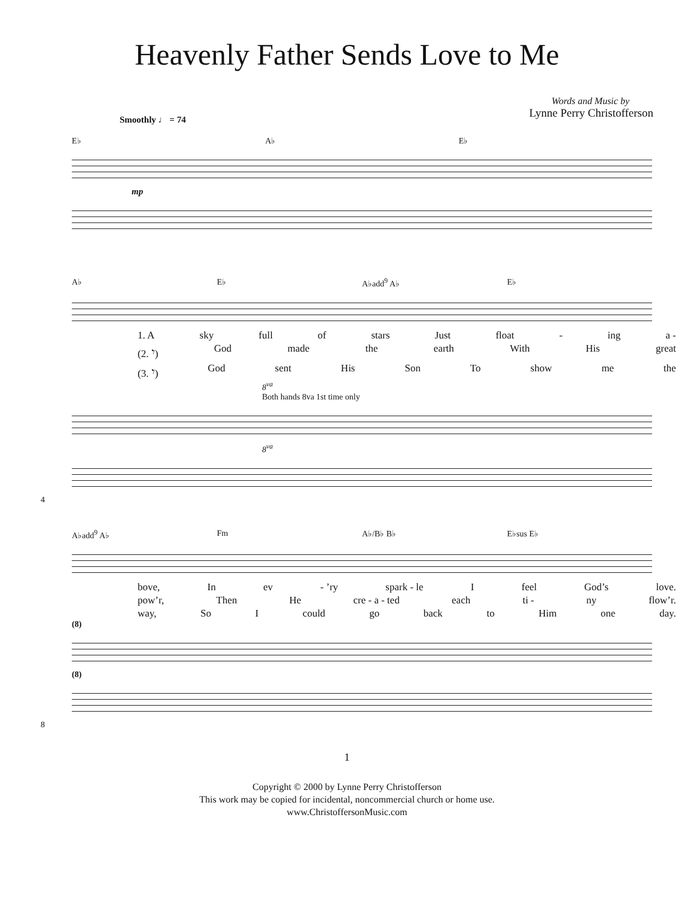Heavenly Father Sends Love to Me
Words and Music by
Lynne Perry Christofferson
Smoothly ♩ = 74
E♭ A♭ E♭
mp
A♭ E♭ A♭add<sup>9</sup> A♭ E♭
1. A sky full of stars Just float - ing a -
(2. 𝄾) God made the earth With His great
(3. 𝄾) God sent His Son To show me the
8<sup>va</sup>
Both hands 8va 1st time only
8<sup>va</sup>
4
A♭add<sup>9</sup> A♭ Fm A♭/B♭ B♭ E♭sus E♭
bove, In ev - ’ry spark - le I feel God’s love.
pow’r, Then He cre - a - ted each ti - ny flow’r.
way, So I could go back to Him one day.
(8)
(8)
8
1
Copyright © 2000 by Lynne Perry Christofferson
This work may be copied for incidental, noncommercial church or home use.
www.ChristoffersonMusic.com